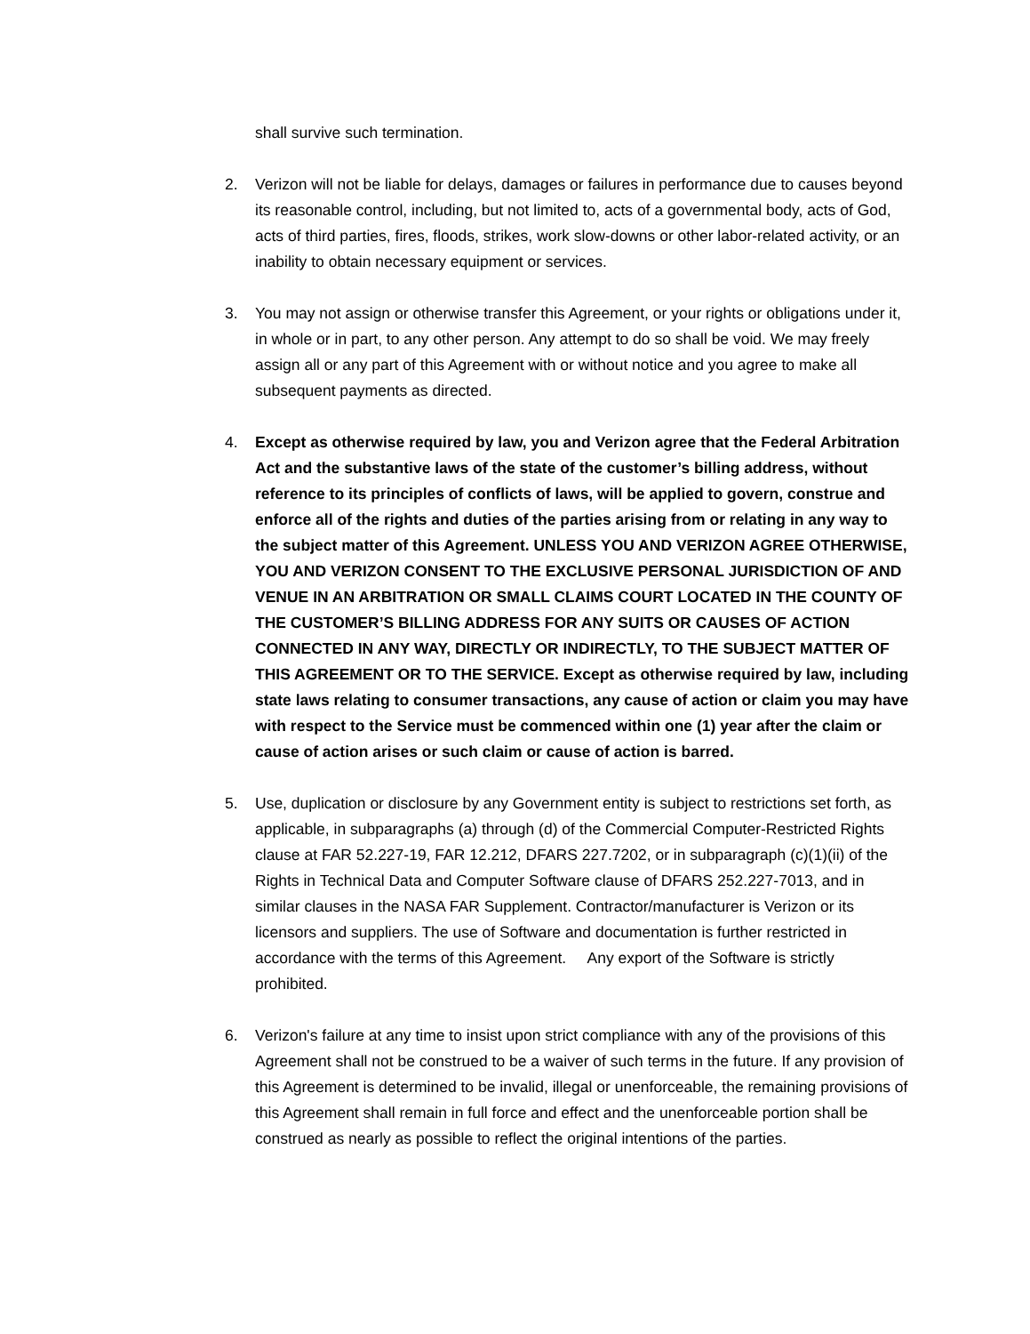shall survive such termination.
2. Verizon will not be liable for delays, damages or failures in performance due to causes beyond its reasonable control, including, but not limited to, acts of a governmental body, acts of God, acts of third parties, fires, floods, strikes, work slow-downs or other labor-related activity, or an inability to obtain necessary equipment or services.
3. You may not assign or otherwise transfer this Agreement, or your rights or obligations under it, in whole or in part, to any other person. Any attempt to do so shall be void. We may freely assign all or any part of this Agreement with or without notice and you agree to make all subsequent payments as directed.
4. Except as otherwise required by law, you and Verizon agree that the Federal Arbitration Act and the substantive laws of the state of the customer’s billing address, without reference to its principles of conflicts of laws, will be applied to govern, construe and enforce all of the rights and duties of the parties arising from or relating in any way to the subject matter of this Agreement. UNLESS YOU AND VERIZON AGREE OTHERWISE, YOU AND VERIZON CONSENT TO THE EXCLUSIVE PERSONAL JURISDICTION OF AND VENUE IN AN ARBITRATION OR SMALL CLAIMS COURT LOCATED IN THE COUNTY OF THE CUSTOMER’S BILLING ADDRESS FOR ANY SUITS OR CAUSES OF ACTION CONNECTED IN ANY WAY, DIRECTLY OR INDIRECTLY, TO THE SUBJECT MATTER OF THIS AGREEMENT OR TO THE SERVICE. Except as otherwise required by law, including state laws relating to consumer transactions, any cause of action or claim you may have with respect to the Service must be commenced within one (1) year after the claim or cause of action arises or such claim or cause of action is barred.
5. Use, duplication or disclosure by any Government entity is subject to restrictions set forth, as applicable, in subparagraphs (a) through (d) of the Commercial Computer-Restricted Rights clause at FAR 52.227-19, FAR 12.212, DFARS 227.7202, or in subparagraph (c)(1)(ii) of the Rights in Technical Data and Computer Software clause of DFARS 252.227-7013, and in similar clauses in the NASA FAR Supplement. Contractor/manufacturer is Verizon or its licensors and suppliers. The use of Software and documentation is further restricted in accordance with the terms of this Agreement. Any export of the Software is strictly prohibited.
6. Verizon's failure at any time to insist upon strict compliance with any of the provisions of this Agreement shall not be construed to be a waiver of such terms in the future. If any provision of this Agreement is determined to be invalid, illegal or unenforceable, the remaining provisions of this Agreement shall remain in full force and effect and the unenforceable portion shall be construed as nearly as possible to reflect the original intentions of the parties.